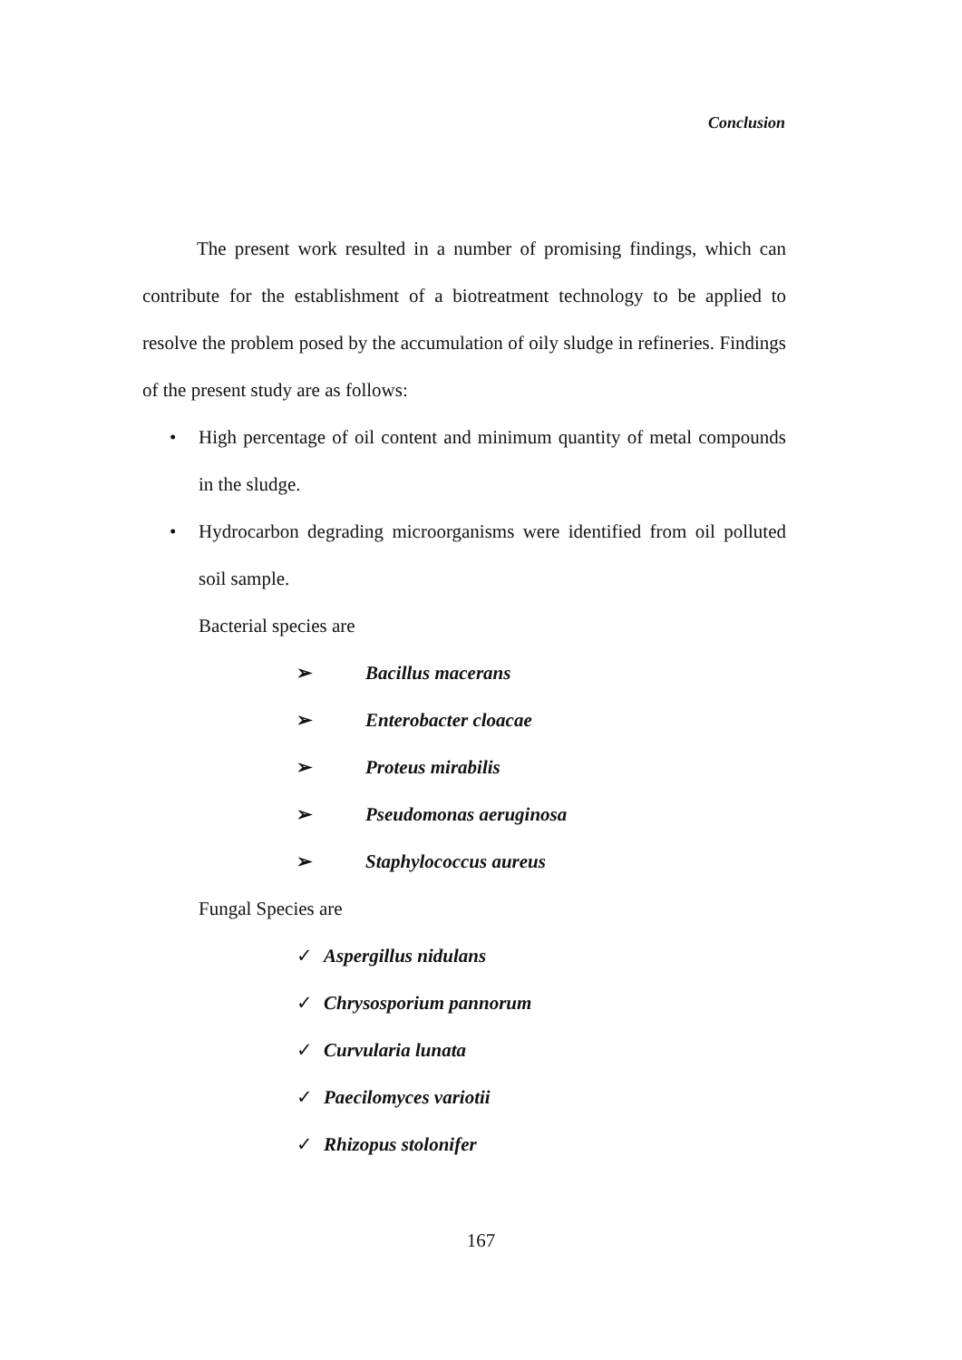Conclusion
The present work resulted in a number of promising findings, which can contribute for the establishment of a biotreatment technology to be applied to resolve the problem posed by the accumulation of oily sludge in refineries. Findings of the present study are as follows:
• High percentage of oil content and minimum quantity of metal compounds in the sludge.
• Hydrocarbon degrading microorganisms were identified from oil polluted soil sample.
Bacterial species are
➢ Bacillus macerans
➢ Enterobacter cloacae
➢ Proteus mirabilis
➢ Pseudomonas aeruginosa
➢ Staphylococcus aureus
Fungal Species are
✓ Aspergillus nidulans
✓ Chrysosporium pannorum
✓ Curvularia lunata
✓ Paecilomyces variotii
✓ Rhizopus stolonifer
167